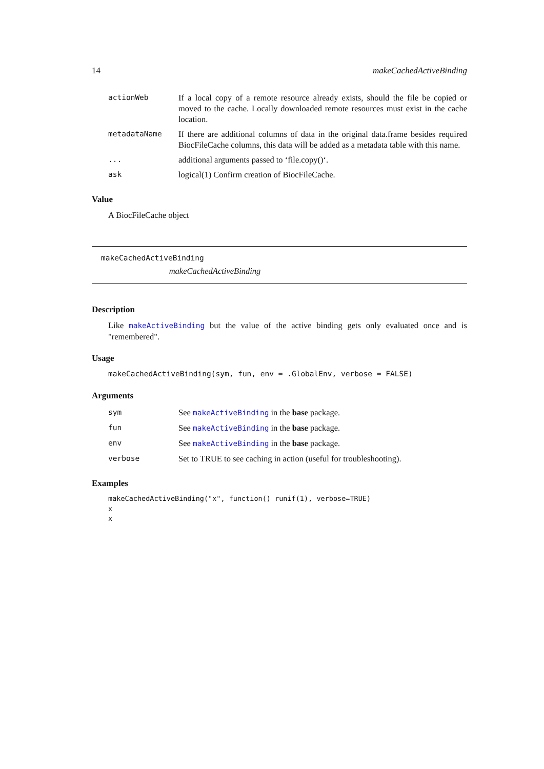14 makeCachedActiveBinding
| actionWeb | If a local copy of a remote resource already exists, should the file be copied or moved to the cache. Locally downloaded remote resources must exist in the cache location. |
| metadataName | If there are additional columns of data in the original data.frame besides required BiocFileCache columns, this data will be added as a metadata table with this name. |
| ... | additional arguments passed to ‘file.copy()‘. |
| ask | logical(1) Confirm creation of BiocFileCache. |
Value
A BiocFileCache object
makeCachedActiveBinding
makeCachedActiveBinding
Description
Like makeActiveBinding but the value of the active binding gets only evaluated once and is "remembered".
Usage
makeCachedActiveBinding(sym, fun, env = .GlobalEnv, verbose = FALSE)
Arguments
| sym | See makeActiveBinding in the base package. |
| fun | See makeActiveBinding in the base package. |
| env | See makeActiveBinding in the base package. |
| verbose | Set to TRUE to see caching in action (useful for troubleshooting). |
Examples
makeCachedActiveBinding("x", function() runif(1), verbose=TRUE)
x
x